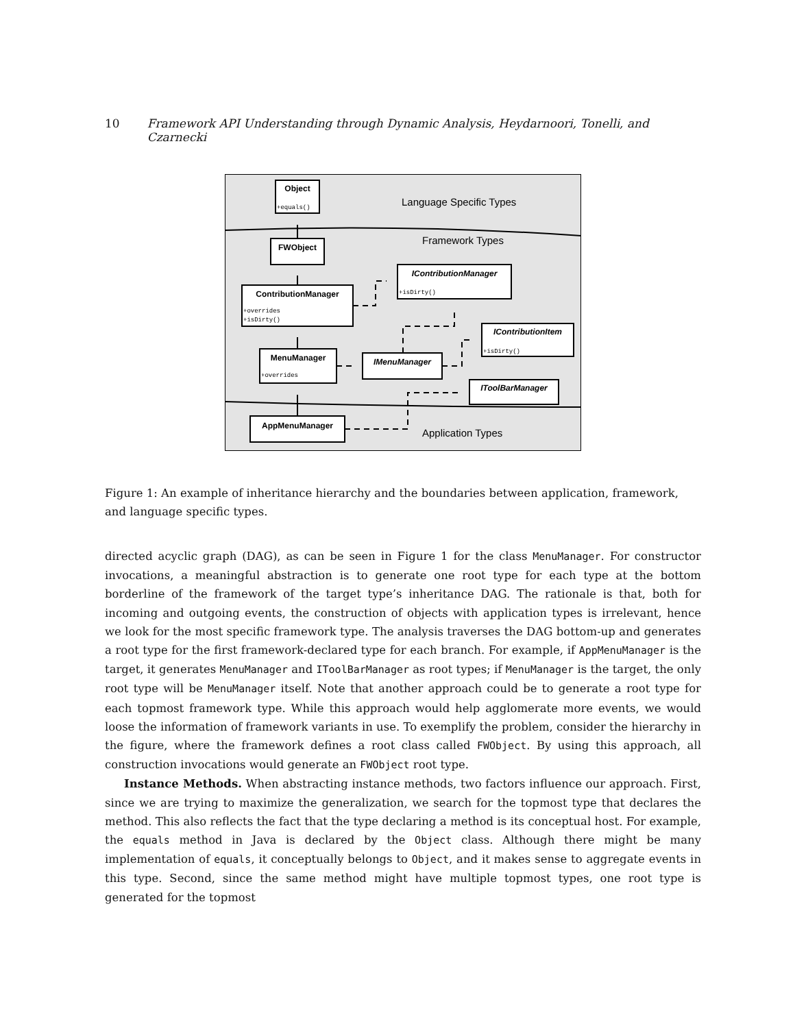10 Framework API Understanding through Dynamic Analysis, Heydarnoori, Tonelli, and Czarnecki
Language Specific Types
Framework Types
Application Types
Object
FWObject
ContributionManager
IContributionManager
MenuManager
IMenuManager
IContributionItem
IToolBarManager
AppMenuManager
+equals()
+overrides
+isDirty()
+isDirty()
+overrides
+isDirty()
Figure 1: An example of inheritance hierarchy and the boundaries between application, framework, and language specific types.
directed acyclic graph (DAG), as can be seen in Figure 1 for the class MenuManager. For constructor invocations, a meaningful abstraction is to generate one root type for each type at the bottom borderline of the framework of the target type’s inheritance DAG. The rationale is that, both for incoming and outgoing events, the construction of objects with application types is irrelevant, hence we look for the most specific framework type. The analysis traverses the DAG bottom-up and generates a root type for the first framework-declared type for each branch. For example, if AppMenuManager is the target, it generates MenuManager and IToolBarManager as root types; if MenuManager is the target, the only root type will be MenuManager itself. Note that another approach could be to generate a root type for each topmost framework type. While this approach would help agglomerate more events, we would loose the information of framework variants in use. To exemplify the problem, consider the hierarchy in the figure, where the framework defines a root class called FWObject. By using this approach, all construction invocations would generate an FWObject root type.
Instance Methods. When abstracting instance methods, two factors influence our approach. First, since we are trying to maximize the generalization, we search for the topmost type that declares the method. This also reflects the fact that the type declaring a method is its conceptual host. For example, the equals method in Java is declared by the Object class. Although there might be many implementation of equals, it conceptually belongs to Object, and it makes sense to aggregate events in this type. Second, since the same method might have multiple topmost types, one root type is generated for the topmost